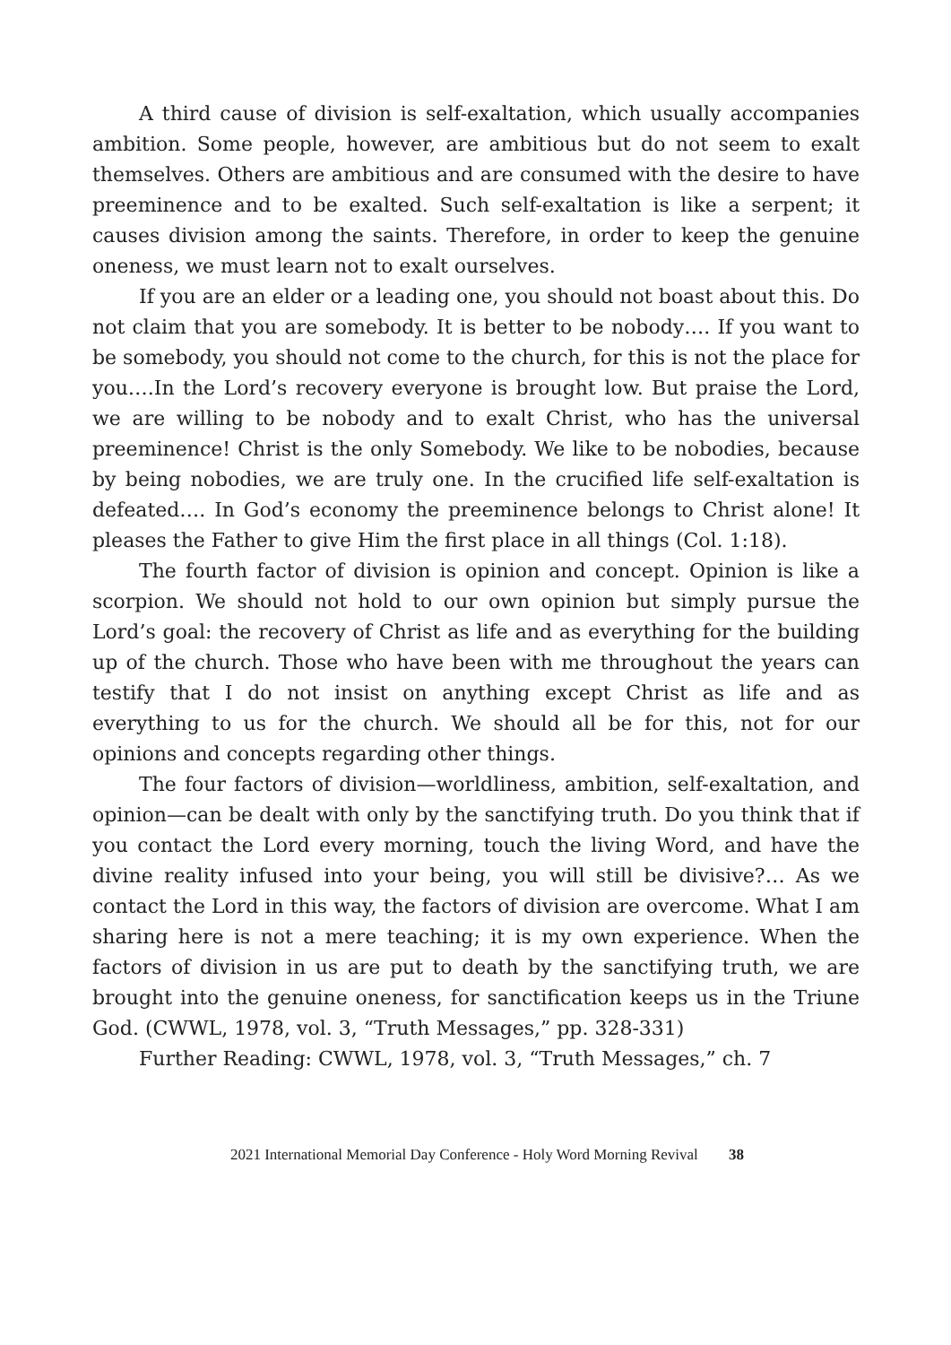A third cause of division is self-exaltation, which usually accompanies ambition. Some people, however, are ambitious but do not seem to exalt themselves. Others are ambitious and are consumed with the desire to have preeminence and to be exalted. Such self-exaltation is like a serpent; it causes division among the saints. Therefore, in order to keep the genuine oneness, we must learn not to exalt ourselves.
If you are an elder or a leading one, you should not boast about this. Do not claim that you are somebody. It is better to be nobody…. If you want to be somebody, you should not come to the church, for this is not the place for you….In the Lord’s recovery everyone is brought low. But praise the Lord, we are willing to be nobody and to exalt Christ, who has the universal preeminence! Christ is the only Somebody. We like to be nobodies, because by being nobodies, we are truly one. In the crucified life self-exaltation is defeated…. In God’s economy the preeminence belongs to Christ alone! It pleases the Father to give Him the first place in all things (Col. 1:18).
The fourth factor of division is opinion and concept. Opinion is like a scorpion. We should not hold to our own opinion but simply pursue the Lord’s goal: the recovery of Christ as life and as everything for the building up of the church. Those who have been with me throughout the years can testify that I do not insist on anything except Christ as life and as everything to us for the church. We should all be for this, not for our opinions and concepts regarding other things.
The four factors of division—worldliness, ambition, self-exaltation, and opinion—can be dealt with only by the sanctifying truth. Do you think that if you contact the Lord every morning, touch the living Word, and have the divine reality infused into your being, you will still be divisive?… As we contact the Lord in this way, the factors of division are overcome. What I am sharing here is not a mere teaching; it is my own experience. When the factors of division in us are put to death by the sanctifying truth, we are brought into the genuine oneness, for sanctification keeps us in the Triune God. (CWWL, 1978, vol. 3, “Truth Messages,” pp. 328-331)
Further Reading: CWWL, 1978, vol. 3, “Truth Messages,” ch. 7
2021 International Memorial Day Conference - Holy Word Morning Revival 38